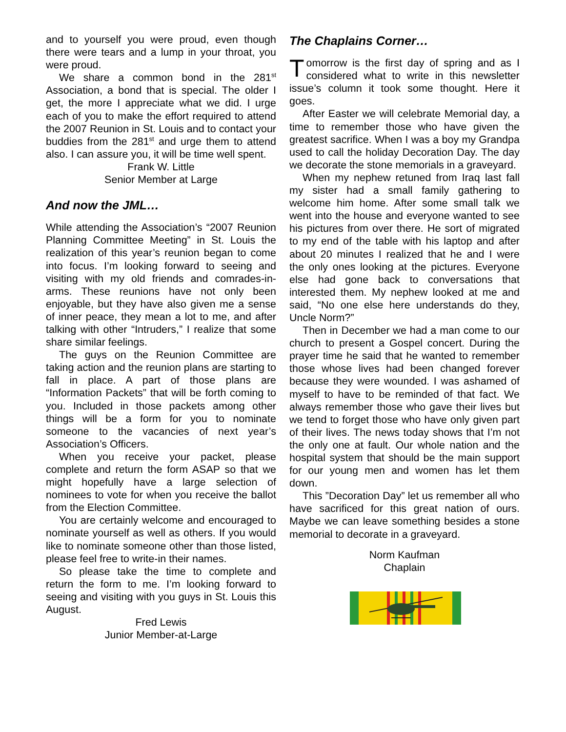and to yourself you were proud, even though there were tears and a lump in your throat, you were proud.
We share a common bond in the 281<sup>st</sup> Association, a bond that is special. The older I get, the more I appreciate what we did. I urge each of you to make the effort required to attend the 2007 Reunion in St. Louis and to contact your buddies from the 281<sup>st</sup> and urge them to attend also. I can assure you, it will be time well spent.
Frank W. Little
Senior Member at Large
And now the JML…
While attending the Association’s “2007 Reunion Planning Committee Meeting” in St. Louis the realization of this year’s reunion began to come into focus. I’m looking forward to seeing and visiting with my old friends and comrades-in-arms. These reunions have not only been enjoyable, but they have also given me a sense of inner peace, they mean a lot to me, and after talking with other “Intruders,” I realize that some share similar feelings.
The guys on the Reunion Committee are taking action and the reunion plans are starting to fall in place. A part of those plans are “Information Packets” that will be forth coming to you. Included in those packets among other things will be a form for you to nominate someone to the vacancies of next year’s Association’s Officers.
When you receive your packet, please complete and return the form ASAP so that we might hopefully have a large selection of nominees to vote for when you receive the ballot from the Election Committee.
You are certainly welcome and encouraged to nominate yourself as well as others. If you would like to nominate someone other than those listed, please feel free to write-in their names.
So please take the time to complete and return the form to me. I’m looking forward to seeing and visiting with you guys in St. Louis this August.
Fred Lewis
Junior Member-at-Large
The Chaplains Corner…
Tomorrow is the first day of spring and as I considered what to write in this newsletter issue’s column it took some thought. Here it goes.
After Easter we will celebrate Memorial day, a time to remember those who have given the greatest sacrifice. When I was a boy my Grandpa used to call the holiday Decoration Day. The day we decorate the stone memorials in a graveyard.
When my nephew retuned from Iraq last fall my sister had a small family gathering to welcome him home. After some small talk we went into the house and everyone wanted to see his pictures from over there. He sort of migrated to my end of the table with his laptop and after about 20 minutes I realized that he and I were the only ones looking at the pictures. Everyone else had gone back to conversations that interested them. My nephew looked at me and said, “No one else here understands do they, Uncle Norm?”
Then in December we had a man come to our church to present a Gospel concert. During the prayer time he said that he wanted to remember those whose lives had been changed forever because they were wounded. I was ashamed of myself to have to be reminded of that fact. We always remember those who gave their lives but we tend to forget those who have only given part of their lives. The news today shows that I’m not the only one at fault. Our whole nation and the hospital system that should be the main support for our young men and women has let them down.
This ”Decoration Day” let us remember all who have sacrificed for this great nation of ours. Maybe we can leave something besides a stone memorial to decorate in a graveyard.
Norm Kaufman
Chaplain